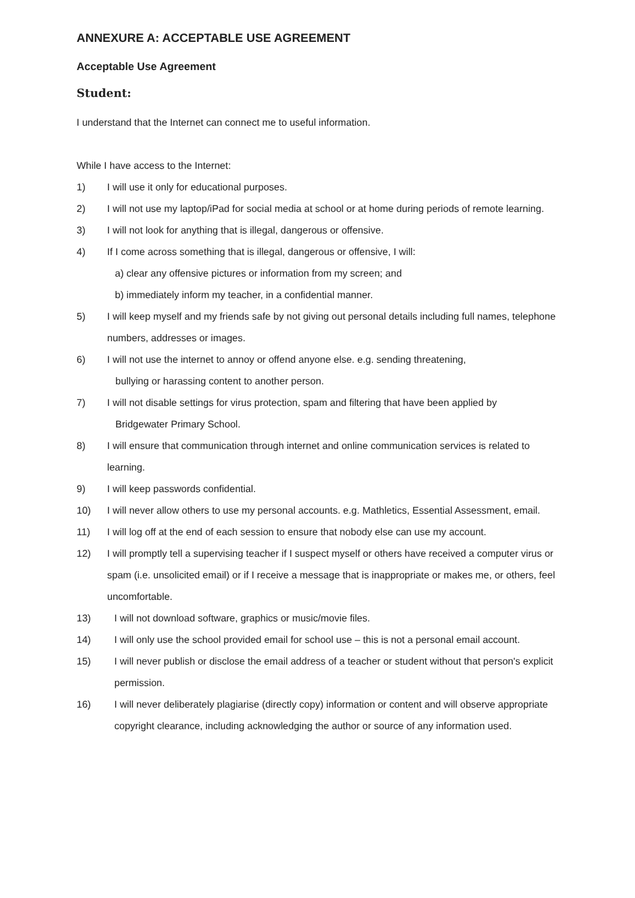ANNEXURE A: ACCEPTABLE USE AGREEMENT
Acceptable Use Agreement
Student:
I understand that the Internet can connect me to useful information.
While I have access to the Internet:
1) I will use it only for educational purposes.
2) I will not use my laptop/iPad for social media at school or at home during periods of remote learning.
3) I will not look for anything that is illegal, dangerous or offensive.
4) If I come across something that is illegal, dangerous or offensive, I will:
a) clear any offensive pictures or information from my screen; and
b) immediately inform my teacher, in a confidential manner.
5) I will keep myself and my friends safe by not giving out personal details including full names, telephone numbers, addresses or images.
6) I will not use the internet to annoy or offend anyone else. e.g. sending threatening,
bullying or harassing content to another person.
7) I will not disable settings for virus protection, spam and filtering that have been applied by
Bridgewater Primary School.
8) I will ensure that communication through internet and online communication services is related to learning.
9) I will keep passwords confidential.
10) I will never allow others to use my personal accounts. e.g. Mathletics, Essential Assessment, email.
11) I will log off at the end of each session to ensure that nobody else can use my account.
12) I will promptly tell a supervising teacher if I suspect myself or others have received a computer virus or spam (i.e. unsolicited email) or if I receive a message that is inappropriate or makes me, or others, feel uncomfortable.
13) I will not download software, graphics or music/movie files.
14) I will only use the school provided email for school use – this is not a personal email account.
15) I will never publish or disclose the email address of a teacher or student without that person's explicit permission.
16) I will never deliberately plagiarise (directly copy) information or content and will observe appropriate copyright clearance, including acknowledging the author or source of any information used.